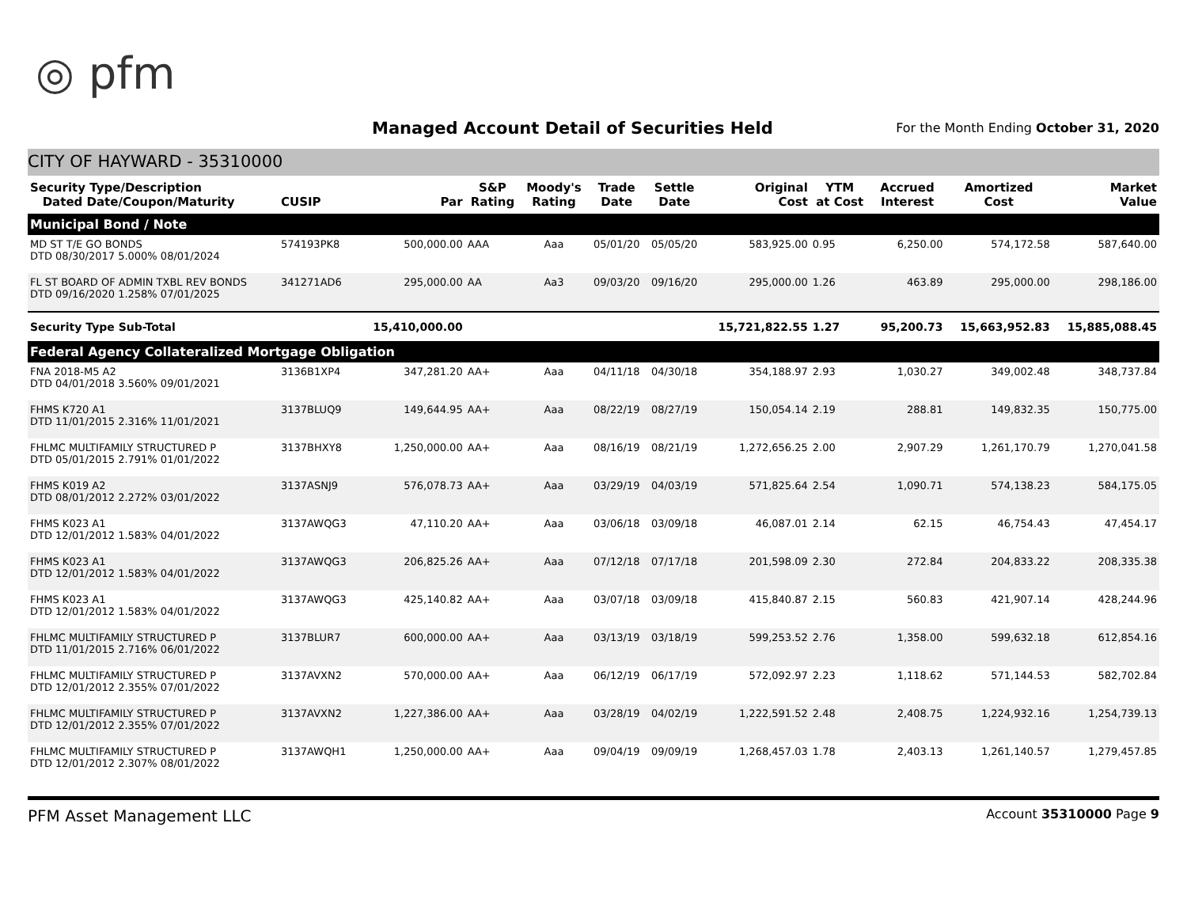◎ pfm
Managed Account Detail of Securities Held
For the Month Ending October 31, 2020
CITY OF HAYWARD - 35310000
| Security Type/Description Dated Date/Coupon/Maturity | CUSIP | Par | S&P Rating | Moody's Rating | Trade Date | Settle Date | Original Cost | YTM at Cost | Accrued Interest | Amortized Cost | Market Value |
| --- | --- | --- | --- | --- | --- | --- | --- | --- | --- | --- | --- |
| Municipal Bond / Note | | | | | | | | | | | |
| MD ST T/E GO BONDS DTD 08/30/2017 5.000% 08/01/2024 | 574193PK8 | 500,000.00 | AAA | Aaa | 05/01/20 | 05/05/20 | 583,925.00 | 0.95 | 6,250.00 | 574,172.58 | 587,640.00 |
| FL ST BOARD OF ADMIN TXBL REV BONDS DTD 09/16/2020 1.258% 07/01/2025 | 341271AD6 | 295,000.00 | AA | Aa3 | 09/03/20 | 09/16/20 | 295,000.00 | 1.26 | 463.89 | 295,000.00 | 298,186.00 |
| Security Type Sub-Total | | 15,410,000.00 | | | | | 15,721,822.55 | 1.27 | 95,200.73 | 15,663,952.83 | 15,885,088.45 |
| Federal Agency Collateralized Mortgage Obligation | | | | | | | | | | | |
| FNA 2018-M5 A2 DTD 04/01/2018 3.560% 09/01/2021 | 3136B1XP4 | 347,281.20 | AA+ | Aaa | 04/11/18 | 04/30/18 | 354,188.97 | 2.93 | 1,030.27 | 349,002.48 | 348,737.84 |
| FHMS K720 A1 DTD 11/01/2015 2.316% 11/01/2021 | 3137BLUQ9 | 149,644.95 | AA+ | Aaa | 08/22/19 | 08/27/19 | 150,054.14 | 2.19 | 288.81 | 149,832.35 | 150,775.00 |
| FHLMC MULTIFAMILY STRUCTURED P DTD 05/01/2015 2.791% 01/01/2022 | 3137BHXY8 | 1,250,000.00 | AA+ | Aaa | 08/16/19 | 08/21/19 | 1,272,656.25 | 2.00 | 2,907.29 | 1,261,170.79 | 1,270,041.58 |
| FHMS K019 A2 DTD 08/01/2012 2.272% 03/01/2022 | 3137ASNJ9 | 576,078.73 | AA+ | Aaa | 03/29/19 | 04/03/19 | 571,825.64 | 2.54 | 1,090.71 | 574,138.23 | 584,175.05 |
| FHMS K023 A1 DTD 12/01/2012 1.583% 04/01/2022 | 3137AWQG3 | 47,110.20 | AA+ | Aaa | 03/06/18 | 03/09/18 | 46,087.01 | 2.14 | 62.15 | 46,754.43 | 47,454.17 |
| FHMS K023 A1 DTD 12/01/2012 1.583% 04/01/2022 | 3137AWQG3 | 206,825.26 | AA+ | Aaa | 07/12/18 | 07/17/18 | 201,598.09 | 2.30 | 272.84 | 204,833.22 | 208,335.38 |
| FHMS K023 A1 DTD 12/01/2012 1.583% 04/01/2022 | 3137AWQG3 | 425,140.82 | AA+ | Aaa | 03/07/18 | 03/09/18 | 415,840.87 | 2.15 | 560.83 | 421,907.14 | 428,244.96 |
| FHLMC MULTIFAMILY STRUCTURED P DTD 11/01/2015 2.716% 06/01/2022 | 3137BLUR7 | 600,000.00 | AA+ | Aaa | 03/13/19 | 03/18/19 | 599,253.52 | 2.76 | 1,358.00 | 599,632.18 | 612,854.16 |
| FHLMC MULTIFAMILY STRUCTURED P DTD 12/01/2012 2.355% 07/01/2022 | 3137AVXN2 | 570,000.00 | AA+ | Aaa | 06/12/19 | 06/17/19 | 572,092.97 | 2.23 | 1,118.62 | 571,144.53 | 582,702.84 |
| FHLMC MULTIFAMILY STRUCTURED P DTD 12/01/2012 2.355% 07/01/2022 | 3137AVXN2 | 1,227,386.00 | AA+ | Aaa | 03/28/19 | 04/02/19 | 1,222,591.52 | 2.48 | 2,408.75 | 1,224,932.16 | 1,254,739.13 |
| FHLMC MULTIFAMILY STRUCTURED P DTD 12/01/2012 2.307% 08/01/2022 | 3137AWQH1 | 1,250,000.00 | AA+ | Aaa | 09/04/19 | 09/09/19 | 1,268,457.03 | 1.78 | 2,403.13 | 1,261,140.57 | 1,279,457.85 |
PFM Asset Management LLC Account 35310000 Page 9